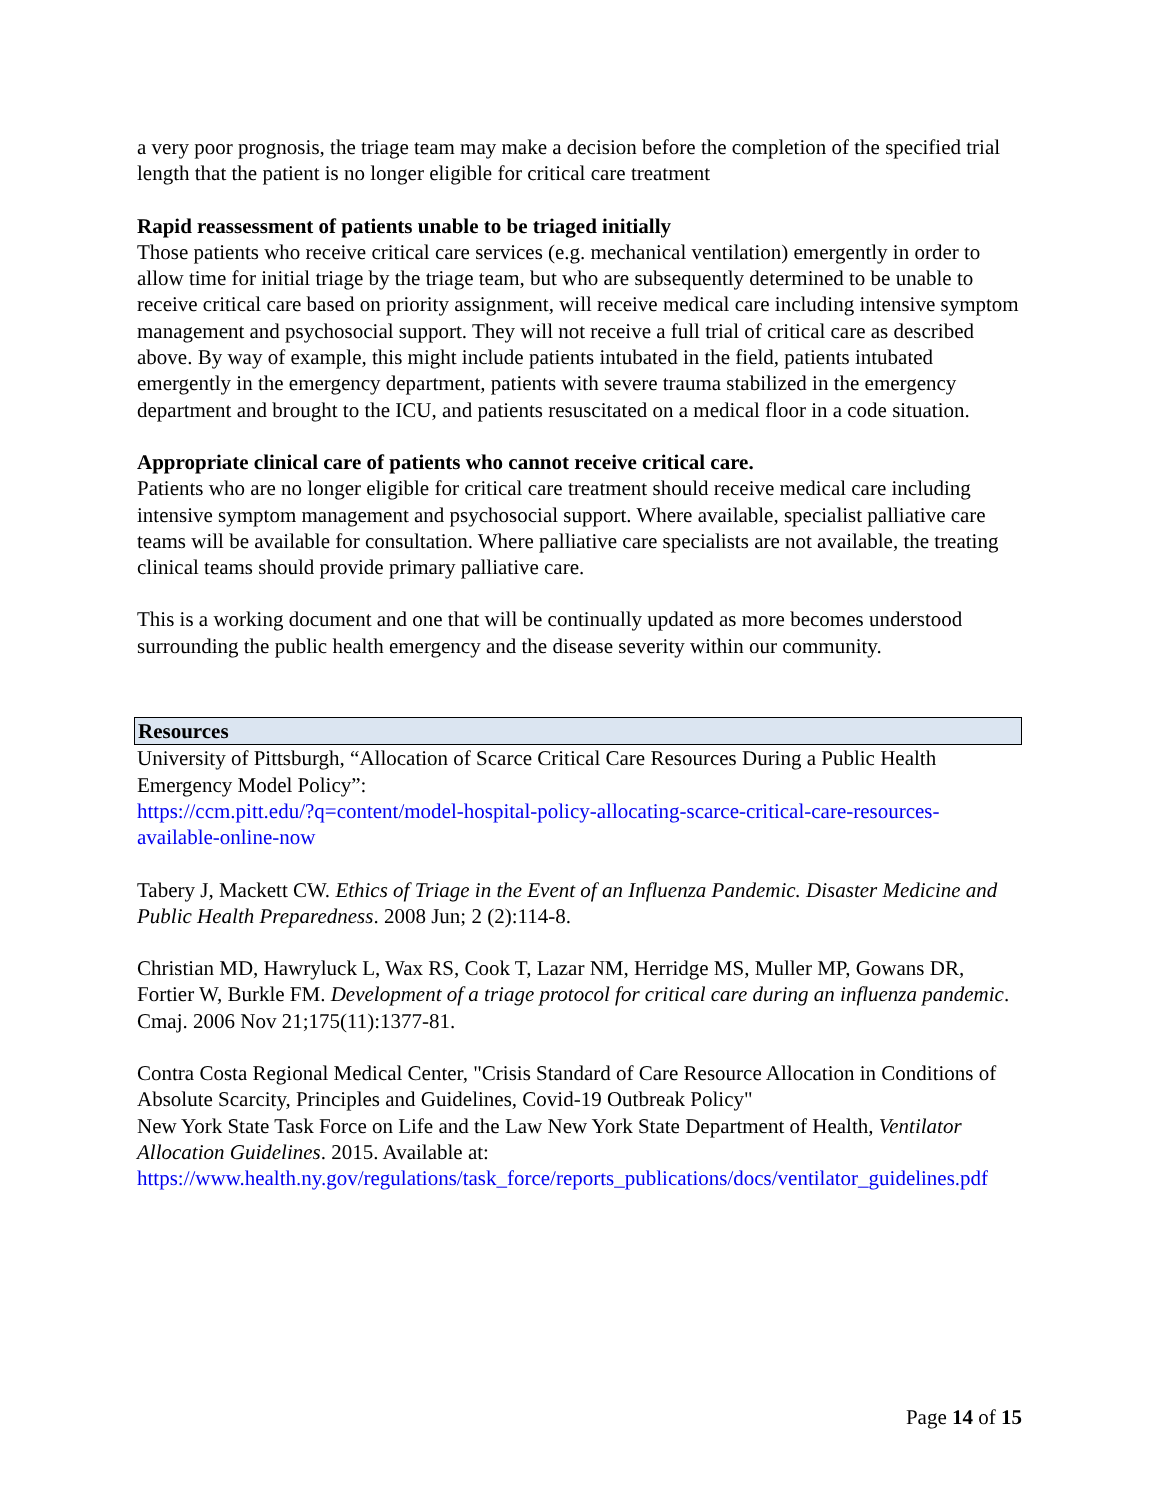a very poor prognosis, the triage team may make a decision before the completion of the specified trial length that the patient is no longer eligible for critical care treatment
Rapid reassessment of patients unable to be triaged initially
Those patients who receive critical care services (e.g. mechanical ventilation) emergently in order to allow time for initial triage by the triage team, but who are subsequently determined to be unable to receive critical care based on priority assignment, will receive medical care including intensive symptom management and psychosocial support. They will not receive a full trial of critical care as described above. By way of example, this might include patients intubated in the field, patients intubated emergently in the emergency department, patients with severe trauma stabilized in the emergency department and brought to the ICU, and patients resuscitated on a medical floor in a code situation.
Appropriate clinical care of patients who cannot receive critical care.
Patients who are no longer eligible for critical care treatment should receive medical care including intensive symptom management and psychosocial support. Where available, specialist palliative care teams will be available for consultation. Where palliative care specialists are not available, the treating clinical teams should provide primary palliative care.
This is a working document and one that will be continually updated as more becomes understood surrounding the public health emergency and the disease severity within our community.
Resources
University of Pittsburgh, “Allocation of Scarce Critical Care Resources During a Public Health Emergency Model Policy”:
https://ccm.pitt.edu/?q=content/model-hospital-policy-allocating-scarce-critical-care-resources-available-online-now
Tabery J, Mackett CW. Ethics of Triage in the Event of an Influenza Pandemic. Disaster Medicine and Public Health Preparedness. 2008 Jun; 2 (2):114-8.
Christian MD, Hawryluck L, Wax RS, Cook T, Lazar NM, Herridge MS, Muller MP, Gowans DR, Fortier W, Burkle FM. Development of a triage protocol for critical care during an influenza pandemic. Cmaj. 2006 Nov 21;175(11):1377-81.
Contra Costa Regional Medical Center, "Crisis Standard of Care Resource Allocation in Conditions of Absolute Scarcity, Principles and Guidelines, Covid-19 Outbreak Policy"
New York State Task Force on Life and the Law New York State Department of Health, Ventilator Allocation Guidelines. 2015. Available at:
https://www.health.ny.gov/regulations/task_force/reports_publications/docs/ventilator_guidelines.pdf
Page 14 of 15